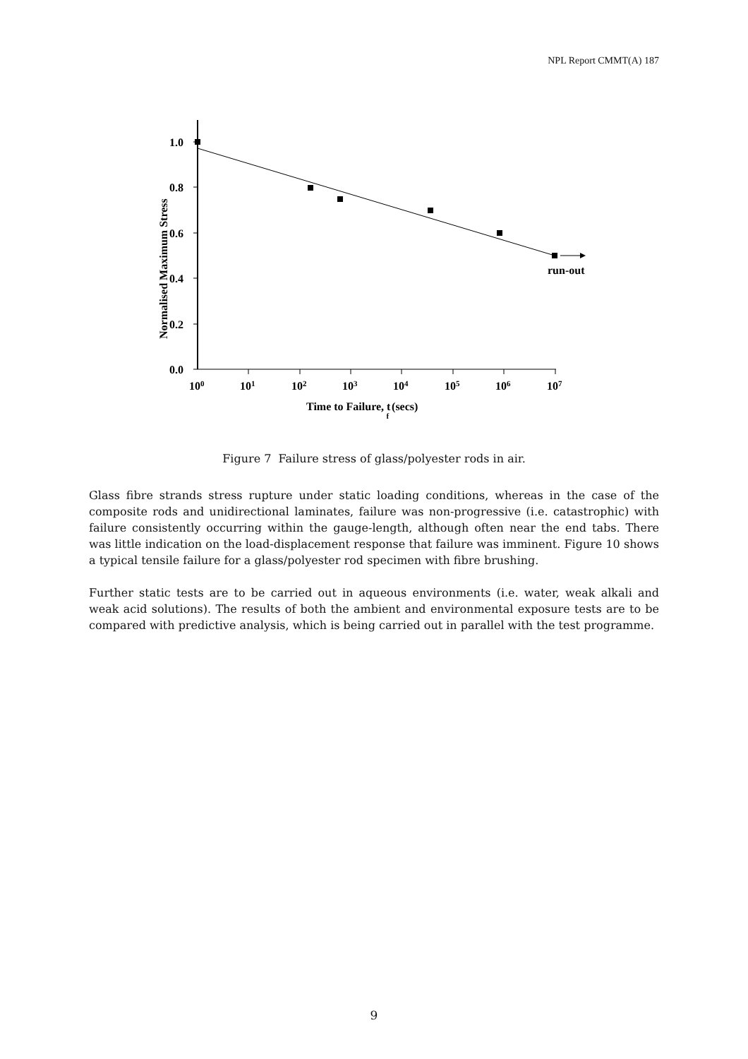NPL Report CMMT(A) 187
1.0
0.8
0.6
0.4
0.2
0.0
100
101
102
103
104
105
106
107
Time to Failure, tf (secs)
Normalised Maximum Stress
run-out
Figure 7 Failure stress of glass/polyester rods in air.
Glass fibre strands stress rupture under static loading conditions, whereas in the case of the composite rods and unidirectional laminates, failure was non-progressive (i.e. catastrophic) with failure consistently occurring within the gauge-length, although often near the end tabs. There was little indication on the load-displacement response that failure was imminent. Figure 10 shows a typical tensile failure for a glass/polyester rod specimen with fibre brushing.
Further static tests are to be carried out in aqueous environments (i.e. water, weak alkali and weak acid solutions). The results of both the ambient and environmental exposure tests are to be compared with predictive analysis, which is being carried out in parallel with the test programme.
9